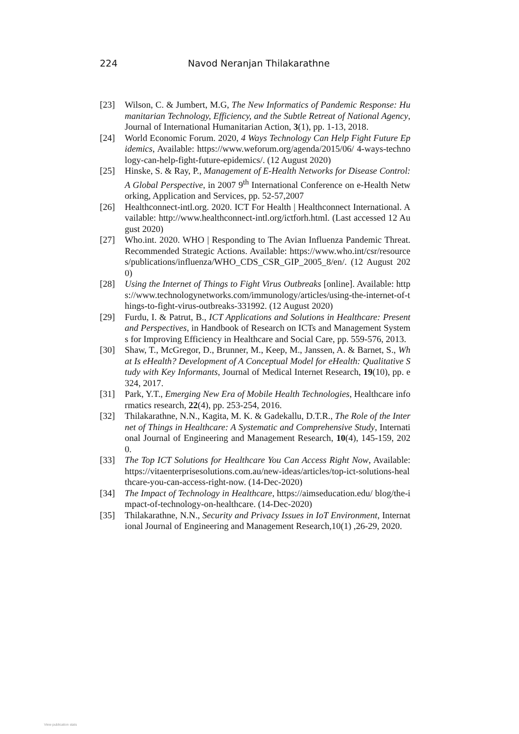224 Navod Neranjan Thilakarathne
[23] Wilson, C. & Jumbert, M.G, The New Informatics of Pandemic Response: Humanitarian Technology, Efficiency, and the Subtle Retreat of National Agency, Journal of International Humanitarian Action, 3(1), pp. 1-13, 2018.
[24] World Economic Forum. 2020, 4 Ways Technology Can Help Fight Future Epidemics, Available: https://www.weforum.org/agenda/2015/06/ 4-ways-technology-can-help-fight-future-epidemics/. (12 August 2020)
[25] Hinske, S. & Ray, P., Management of E-Health Networks for Disease Control: A Global Perspective, in 2007 9<sup>th</sup> International Conference on e-Health Networking, Application and Services, pp. 52-57,2007
[26] Healthconnect-intl.org. 2020. ICT For Health | Healthconnect International. Available: http://www.healthconnect-intl.org/ictforh.html. (Last accessed 12 August 2020)
[27] Who.int. 2020. WHO | Responding to The Avian Influenza Pandemic Threat. Recommended Strategic Actions. Available: https://www.who.int/csr/resources/publications/influenza/WHO_CDS_CSR_GIP_2005_8/en/. (12 August 2020)
[28] Using the Internet of Things to Fight Virus Outbreaks [online]. Available: https://www.technologynetworks.com/immunology/articles/using-the-internet-of-things-to-fight-virus-outbreaks-331992. (12 August 2020)
[29] Furdu, I. & Patrut, B., ICT Applications and Solutions in Healthcare: Present and Perspectives, in Handbook of Research on ICTs and Management Systems for Improving Efficiency in Healthcare and Social Care, pp. 559-576, 2013.
[30] Shaw, T., McGregor, D., Brunner, M., Keep, M., Janssen, A. & Barnet, S., What Is eHealth? Development of A Conceptual Model for eHealth: Qualitative Study with Key Informants, Journal of Medical Internet Research, 19(10), pp. e324, 2017.
[31] Park, Y.T., Emerging New Era of Mobile Health Technologies, Healthcare informatics research, 22(4), pp. 253-254, 2016.
[32] Thilakarathne, N.N., Kagita, M. K. & Gadekallu, D.T.R., The Role of the Internet of Things in Healthcare: A Systematic and Comprehensive Study, International Journal of Engineering and Management Research, 10(4), 145-159, 2020.
[33] The Top ICT Solutions for Healthcare You Can Access Right Now, Available: https://vitaenterprisesolutions.com.au/new-ideas/articles/top-ict-solutions-healthcare-you-can-access-right-now. (14-Dec-2020)
[34] The Impact of Technology in Healthcare, https://aimseducation.edu/ blog/the-impact-of-technology-on-healthcare. (14-Dec-2020)
[35] Thilakarathne, N.N., Security and Privacy Issues in IoT Environment, International Journal of Engineering and Management Research,10(1) ,26-29, 2020.
View publication stats